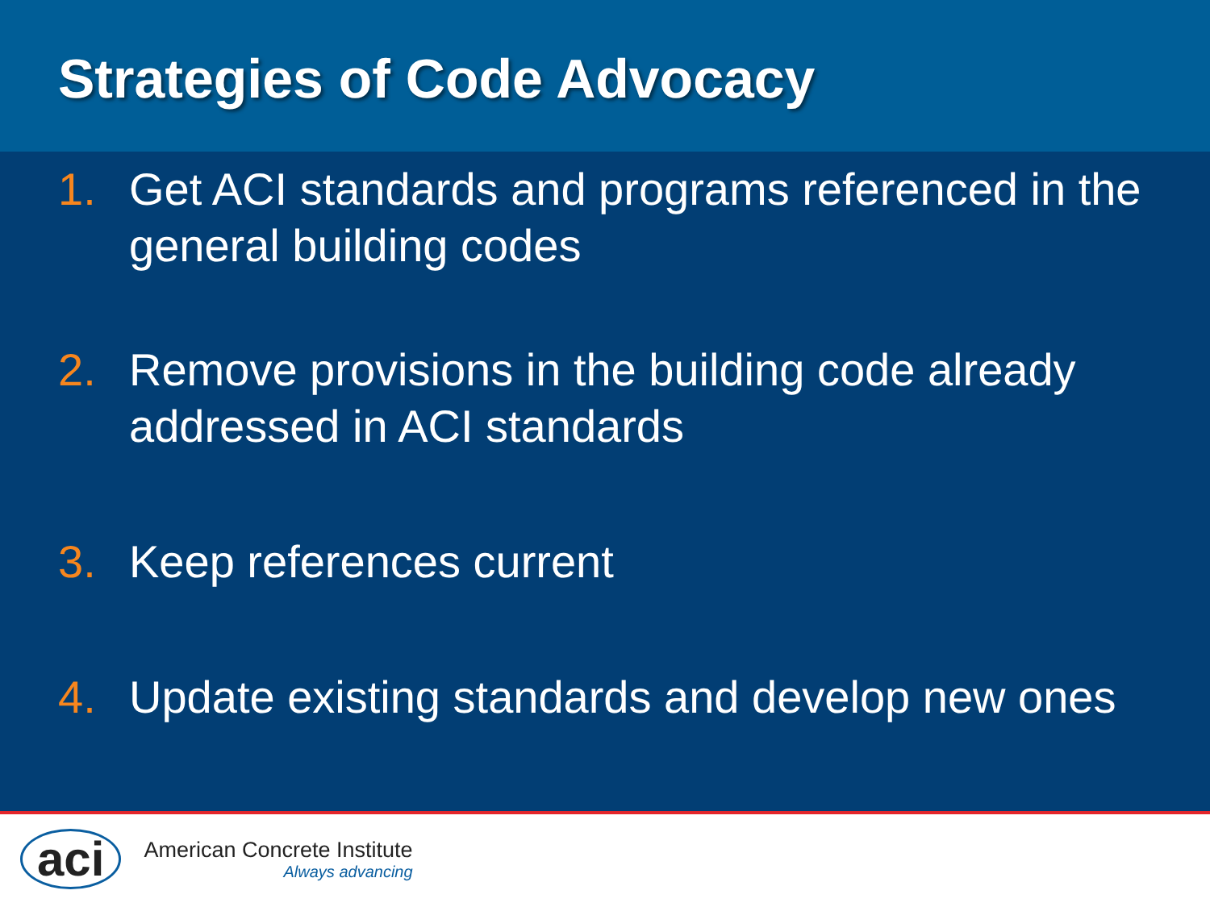Strategies of Code Advocacy
1. Get ACI standards and programs referenced in the general building codes
2. Remove provisions in the building code already addressed in ACI standards
3. Keep references current
4. Update existing standards and develop new ones
aci
American Concrete Institute
Always advancing